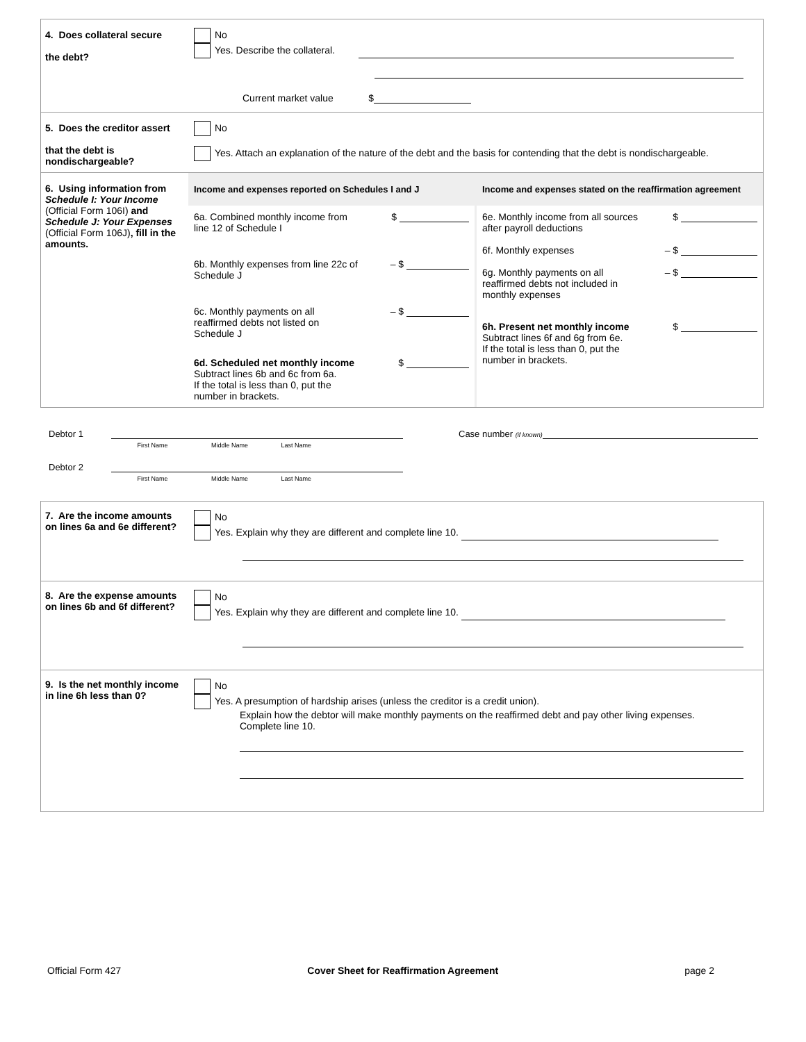4. Does collateral secure
the debt?
No
Yes. Describe the collateral.
Current market value $
5. Does the creditor assert
that the debt is
nondischargeable?
No
Yes. Attach an explanation of the nature of the debt and the basis for contending that the debt is nondischargeable.
6. Using information from Schedule I: Your Income (Official Form 106I) and Schedule J: Your Expenses (Official Form 106J), fill in the amounts.
Income and expenses reported on Schedules I and J
6a. Combined monthly income from
line 12 of Schedule I $
6b. Monthly expenses from line 22c of
Schedule J – $
6c. Monthly payments on all
reaffirmed debts not listed on
Schedule J – $
6d. Scheduled net monthly income
Subtract lines 6b and 6c from 6a.
If the total is less than 0, put the
number in brackets. $
Income and expenses stated on the reaffirmation agreement
6e. Monthly income from all sources
after payroll deductions $
6f. Monthly expenses – $
6g. Monthly payments on all
reaffirmed debts not included in
monthly expenses – $
6h. Present net monthly income
Subtract lines 6f and 6g from 6e.
If the total is less than 0, put the
number in brackets. $
Debtor 1
First Name Middle Name Last Name Case number (if known)
Debtor 2
First Name Middle Name Last Name
7. Are the income amounts on lines 6a and 6e different?
No
Yes. Explain why they are different and complete line 10.
8. Are the expense amounts on lines 6b and 6f different?
No
Yes. Explain why they are different and complete line 10.
9. Is the net monthly income in line 6h less than 0?
No
Yes. A presumption of hardship arises (unless the creditor is a credit union).
Explain how the debtor will make monthly payments on the reaffirmed debt and pay other living expenses.
Complete line 10.
Official Form 427 Cover Sheet for Reaffirmation Agreement page 2